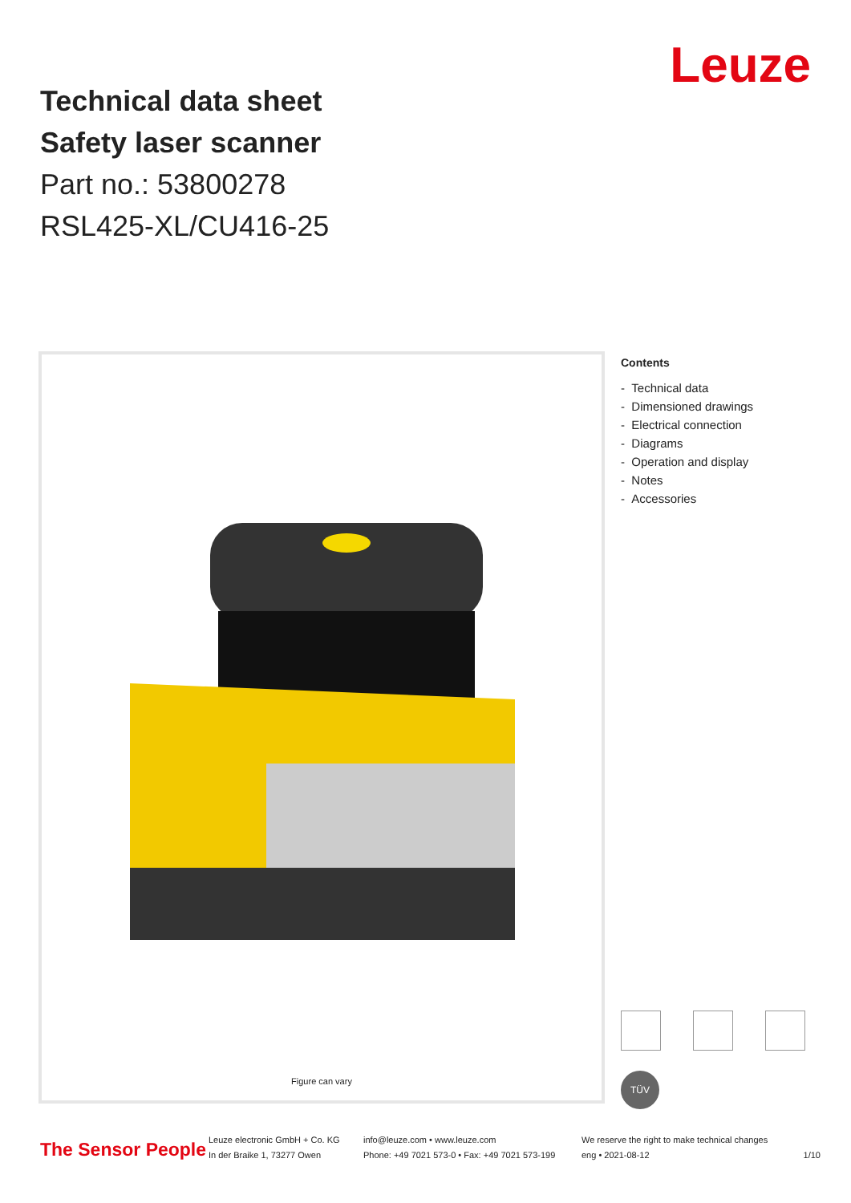Technical data sheet
Safety laser scanner
Part no.: 53800278
RSL425-XL/CU416-25
Leuze
Figure can vary
Contents
- Technical data
- Dimensioned drawings
- Electrical connection
- Diagrams
- Operation and display
- Notes
- Accessories
TÜV
The Sensor People
Leuze electronic GmbH + Co. KG
In der Braike 1, 73277 Owen
info@leuze.com • www.leuze.com
Phone: +49 7021 573-0 • Fax: +49 7021 573-199
We reserve the right to make technical changes
eng • 2021-08-12
1/10